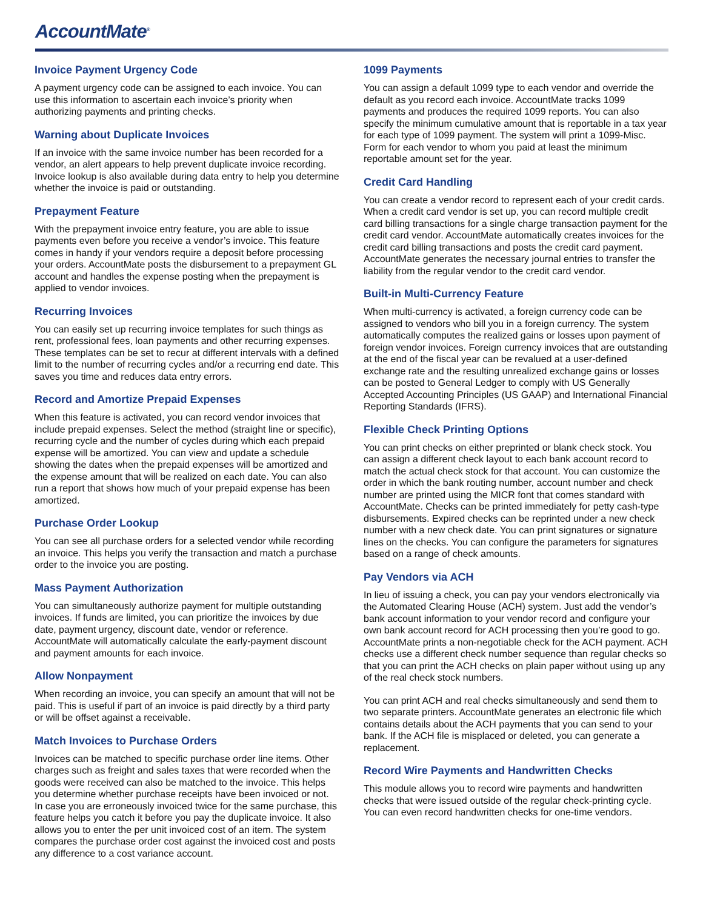AccountMate<sup>®</sup>
Invoice Payment Urgency Code
A payment urgency code can be assigned to each invoice. You can use this information to ascertain each invoice’s priority when authorizing payments and printing checks.
Warning about Duplicate Invoices
If an invoice with the same invoice number has been recorded for a vendor, an alert appears to help prevent duplicate invoice recording. Invoice lookup is also available during data entry to help you determine whether the invoice is paid or outstanding.
Prepayment Feature
With the prepayment invoice entry feature, you are able to issue payments even before you receive a vendor’s invoice. This feature comes in handy if your vendors require a deposit before processing your orders. AccountMate posts the disbursement to a prepayment GL account and handles the expense posting when the prepayment is applied to vendor invoices.
Recurring Invoices
You can easily set up recurring invoice templates for such things as rent, professional fees, loan payments and other recurring expenses. These templates can be set to recur at different intervals with a defined limit to the number of recurring cycles and/or a recurring end date. This saves you time and reduces data entry errors.
Record and Amortize Prepaid Expenses
When this feature is activated, you can record vendor invoices that include prepaid expenses. Select the method (straight line or specific), recurring cycle and the number of cycles during which each prepaid expense will be amortized. You can view and update a schedule showing the dates when the prepaid expenses will be amortized and the expense amount that will be realized on each date. You can also run a report that shows how much of your prepaid expense has been amortized.
Purchase Order Lookup
You can see all purchase orders for a selected vendor while recording an invoice. This helps you verify the transaction and match a purchase order to the invoice you are posting.
Mass Payment Authorization
You can simultaneously authorize payment for multiple outstanding invoices. If funds are limited, you can prioritize the invoices by due date, payment urgency, discount date, vendor or reference. AccountMate will automatically calculate the early-payment discount and payment amounts for each invoice.
Allow Nonpayment
When recording an invoice, you can specify an amount that will not be paid. This is useful if part of an invoice is paid directly by a third party or will be offset against a receivable.
Match Invoices to Purchase Orders
Invoices can be matched to specific purchase order line items. Other charges such as freight and sales taxes that were recorded when the goods were received can also be matched to the invoice. This helps you determine whether purchase receipts have been invoiced or not. In case you are erroneously invoiced twice for the same purchase, this feature helps you catch it before you pay the duplicate invoice. It also allows you to enter the per unit invoiced cost of an item. The system compares the purchase order cost against the invoiced cost and posts any difference to a cost variance account.
1099 Payments
You can assign a default 1099 type to each vendor and override the default as you record each invoice. AccountMate tracks 1099 payments and produces the required 1099 reports. You can also specify the minimum cumulative amount that is reportable in a tax year for each type of 1099 payment. The system will print a 1099-Misc. Form for each vendor to whom you paid at least the minimum reportable amount set for the year.
Credit Card Handling
You can create a vendor record to represent each of your credit cards. When a credit card vendor is set up, you can record multiple credit card billing transactions for a single charge transaction payment for the credit card vendor. AccountMate automatically creates invoices for the credit card billing transactions and posts the credit card payment. AccountMate generates the necessary journal entries to transfer the liability from the regular vendor to the credit card vendor.
Built-in Multi-Currency Feature
When multi-currency is activated, a foreign currency code can be assigned to vendors who bill you in a foreign currency. The system automatically computes the realized gains or losses upon payment of foreign vendor invoices. Foreign currency invoices that are outstanding at the end of the fiscal year can be revalued at a user-defined exchange rate and the resulting unrealized exchange gains or losses can be posted to General Ledger to comply with US Generally Accepted Accounting Principles (US GAAP) and International Financial Reporting Standards (IFRS).
Flexible Check Printing Options
You can print checks on either preprinted or blank check stock. You can assign a different check layout to each bank account record to match the actual check stock for that account. You can customize the order in which the bank routing number, account number and check number are printed using the MICR font that comes standard with AccountMate. Checks can be printed immediately for petty cash-type disbursements. Expired checks can be reprinted under a new check number with a new check date. You can print signatures or signature lines on the checks. You can configure the parameters for signatures based on a range of check amounts.
Pay Vendors via ACH
In lieu of issuing a check, you can pay your vendors electronically via the Automated Clearing House (ACH) system. Just add the vendor’s bank account information to your vendor record and configure your own bank account record for ACH processing then you’re good to go. AccountMate prints a non-negotiable check for the ACH payment. ACH checks use a different check number sequence than regular checks so that you can print the ACH checks on plain paper without using up any of the real check stock numbers.
You can print ACH and real checks simultaneously and send them to two separate printers. AccountMate generates an electronic file which contains details about the ACH payments that you can send to your bank. If the ACH file is misplaced or deleted, you can generate a replacement.
Record Wire Payments and Handwritten Checks
This module allows you to record wire payments and handwritten checks that were issued outside of the regular check-printing cycle. You can even record handwritten checks for one-time vendors.